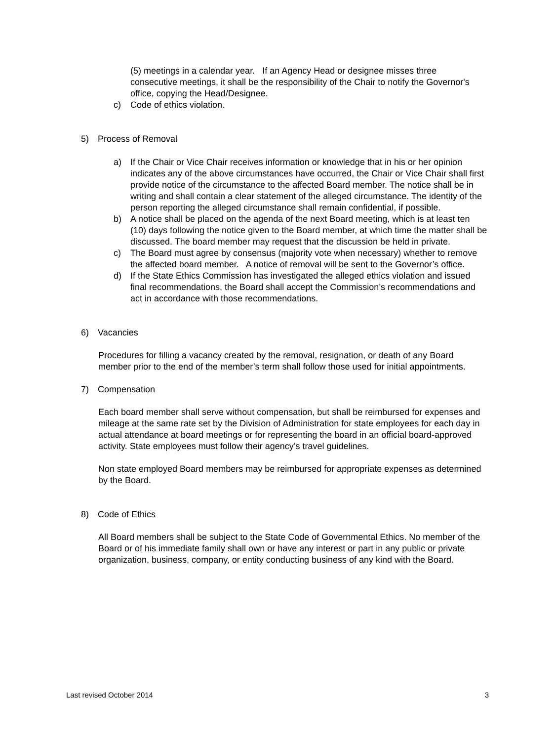(5) meetings in a calendar year. If an Agency Head or designee misses three consecutive meetings, it shall be the responsibility of the Chair to notify the Governor's office, copying the Head/Designee.
c) Code of ethics violation.
5) Process of Removal
a) If the Chair or Vice Chair receives information or knowledge that in his or her opinion indicates any of the above circumstances have occurred, the Chair or Vice Chair shall first provide notice of the circumstance to the affected Board member. The notice shall be in writing and shall contain a clear statement of the alleged circumstance. The identity of the person reporting the alleged circumstance shall remain confidential, if possible.
b) A notice shall be placed on the agenda of the next Board meeting, which is at least ten (10) days following the notice given to the Board member, at which time the matter shall be discussed. The board member may request that the discussion be held in private.
c) The Board must agree by consensus (majority vote when necessary) whether to remove the affected board member. A notice of removal will be sent to the Governor’s office.
d) If the State Ethics Commission has investigated the alleged ethics violation and issued final recommendations, the Board shall accept the Commission’s recommendations and act in accordance with those recommendations.
6) Vacancies
Procedures for filling a vacancy created by the removal, resignation, or death of any Board member prior to the end of the member’s term shall follow those used for initial appointments.
7) Compensation
Each board member shall serve without compensation, but shall be reimbursed for expenses and mileage at the same rate set by the Division of Administration for state employees for each day in actual attendance at board meetings or for representing the board in an official board-approved activity. State employees must follow their agency’s travel guidelines.
Non state employed Board members may be reimbursed for appropriate expenses as determined by the Board.
8) Code of Ethics
All Board members shall be subject to the State Code of Governmental Ethics. No member of the Board or of his immediate family shall own or have any interest or part in any public or private organization, business, company, or entity conducting business of any kind with the Board.
Last revised October 2014 3